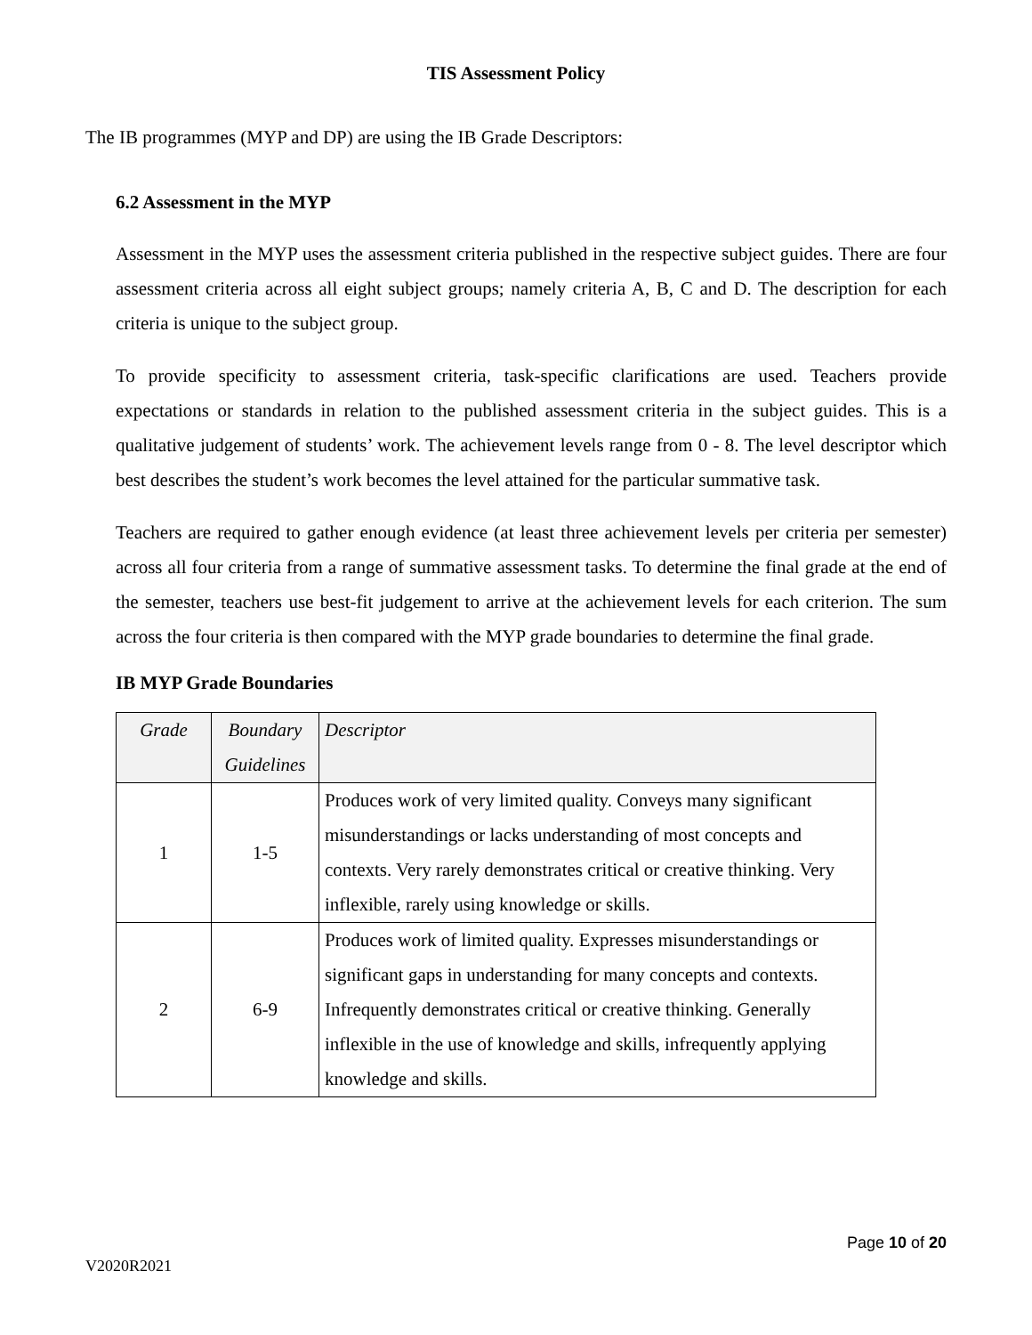TIS Assessment Policy
The IB programmes (MYP and DP) are using the IB Grade Descriptors:
6.2 Assessment in the MYP
Assessment in the MYP uses the assessment criteria published in the respective subject guides. There are four assessment criteria across all eight subject groups; namely criteria A, B, C and D. The description for each criteria is unique to the subject group.
To provide specificity to assessment criteria, task-specific clarifications are used. Teachers provide expectations or standards in relation to the published assessment criteria in the subject guides. This is a qualitative judgement of students’ work. The achievement levels range from 0 - 8. The level descriptor which best describes the student’s work becomes the level attained for the particular summative task.
Teachers are required to gather enough evidence (at least three achievement levels per criteria per semester) across all four criteria from a range of summative assessment tasks. To determine the final grade at the end of the semester, teachers use best-fit judgement to arrive at the achievement levels for each criterion. The sum across the four criteria is then compared with the MYP grade boundaries to determine the final grade.
IB MYP Grade Boundaries
| Grade | Boundary Guidelines | Descriptor |
| --- | --- | --- |
| 1 | 1-5 | Produces work of very limited quality. Conveys many significant misunderstandings or lacks understanding of most concepts and contexts. Very rarely demonstrates critical or creative thinking. Very inflexible, rarely using knowledge or skills. |
| 2 | 6-9 | Produces work of limited quality. Expresses misunderstandings or significant gaps in understanding for many concepts and contexts. Infrequently demonstrates critical or creative thinking. Generally inflexible in the use of knowledge and skills, infrequently applying knowledge and skills. |
Page 10 of 20
V2020R2021